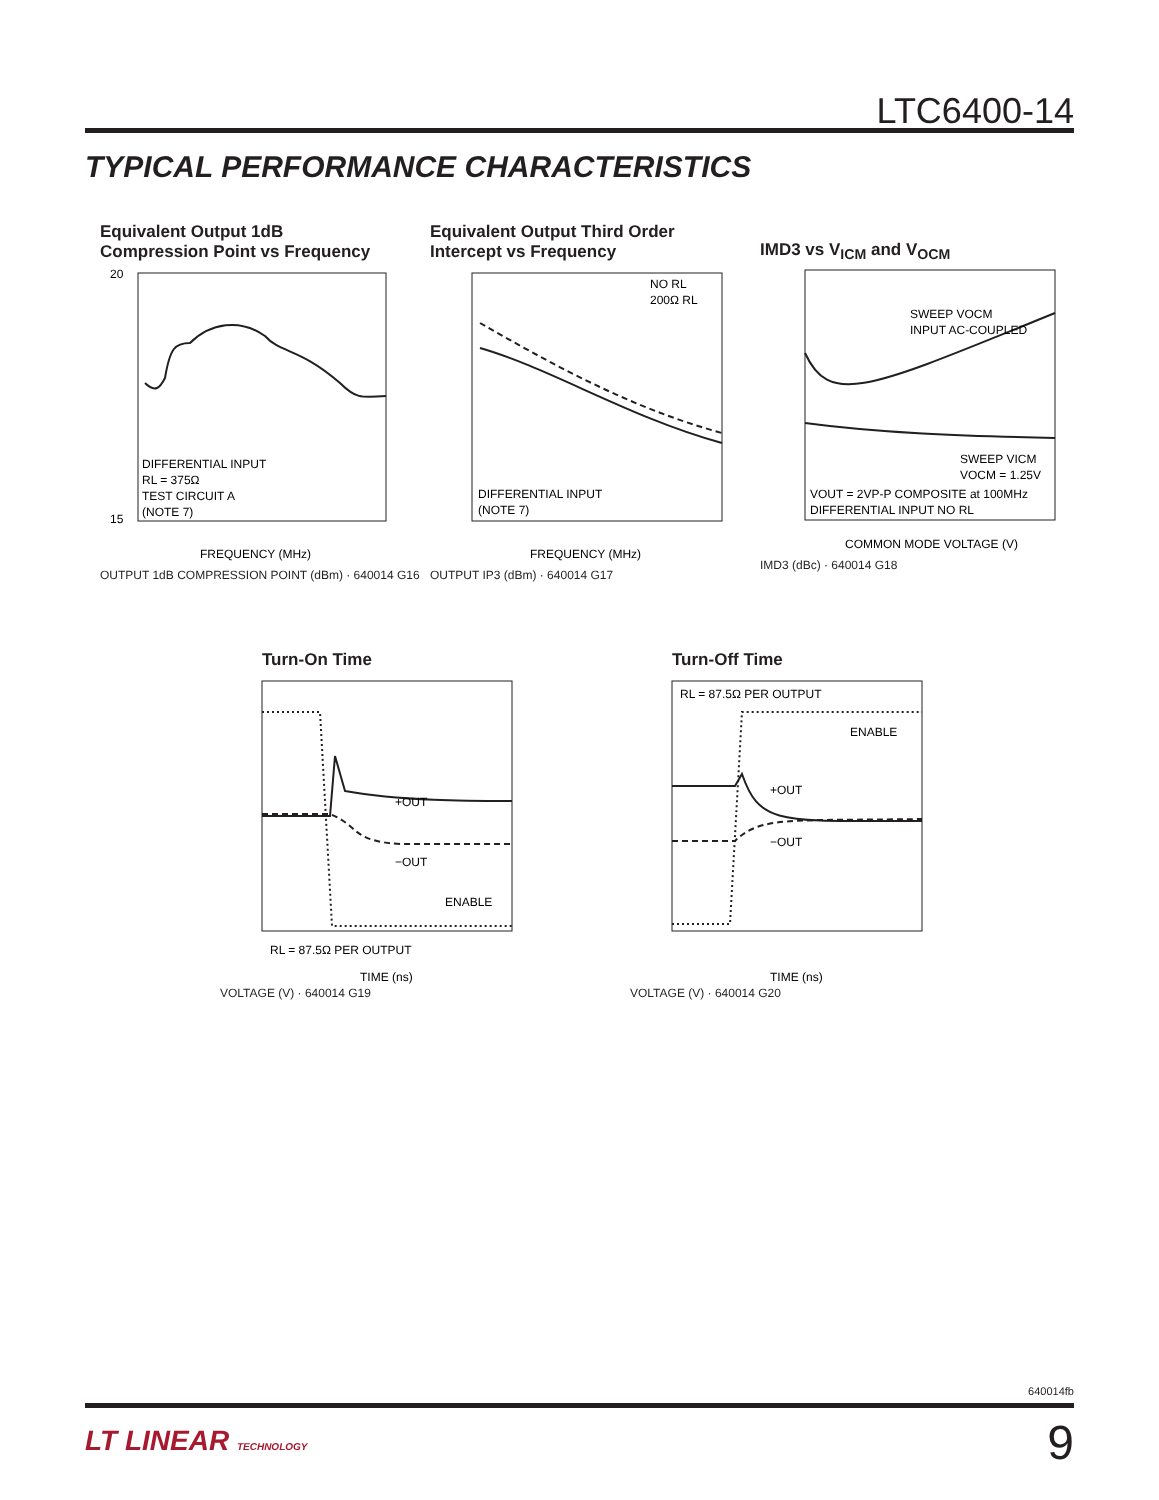LTC6400-14
TYPICAL PERFORMANCE CHARACTERISTICS
Equivalent Output 1dB
Compression Point vs Frequency
DIFFERENTIAL INPUT
RL = 375Ω
TEST CIRCUIT A
(NOTE 7)
FREQUENCY (MHz)
20
15
OUTPUT 1dB COMPRESSION POINT (dBm) · 640014 G16
Equivalent Output Third Order
Intercept vs Frequency
NO RL
200Ω RL
DIFFERENTIAL INPUT
(NOTE 7)
FREQUENCY (MHz)
OUTPUT IP3 (dBm) · 640014 G17
IMD3 vs V<sub>ICM</sub> and V<sub>OCM</sub>
SWEEP VOCM
INPUT AC-COUPLED
SWEEP VICM
VOCM = 1.25V
VOUT = 2VP-P COMPOSITE at 100MHz
DIFFERENTIAL INPUT NO RL
COMMON MODE VOLTAGE (V)
IMD3 (dBc) · 640014 G18
Turn-On Time
+OUT
−OUT
ENABLE
RL = 87.5Ω PER OUTPUT
TIME (ns)
VOLTAGE (V) · 640014 G19
Turn-Off Time
RL = 87.5Ω PER OUTPUT
ENABLE
+OUT
−OUT
TIME (ns)
VOLTAGE (V) · 640014 G20
640014fb
LT LINEAR TECHNOLOGY 9